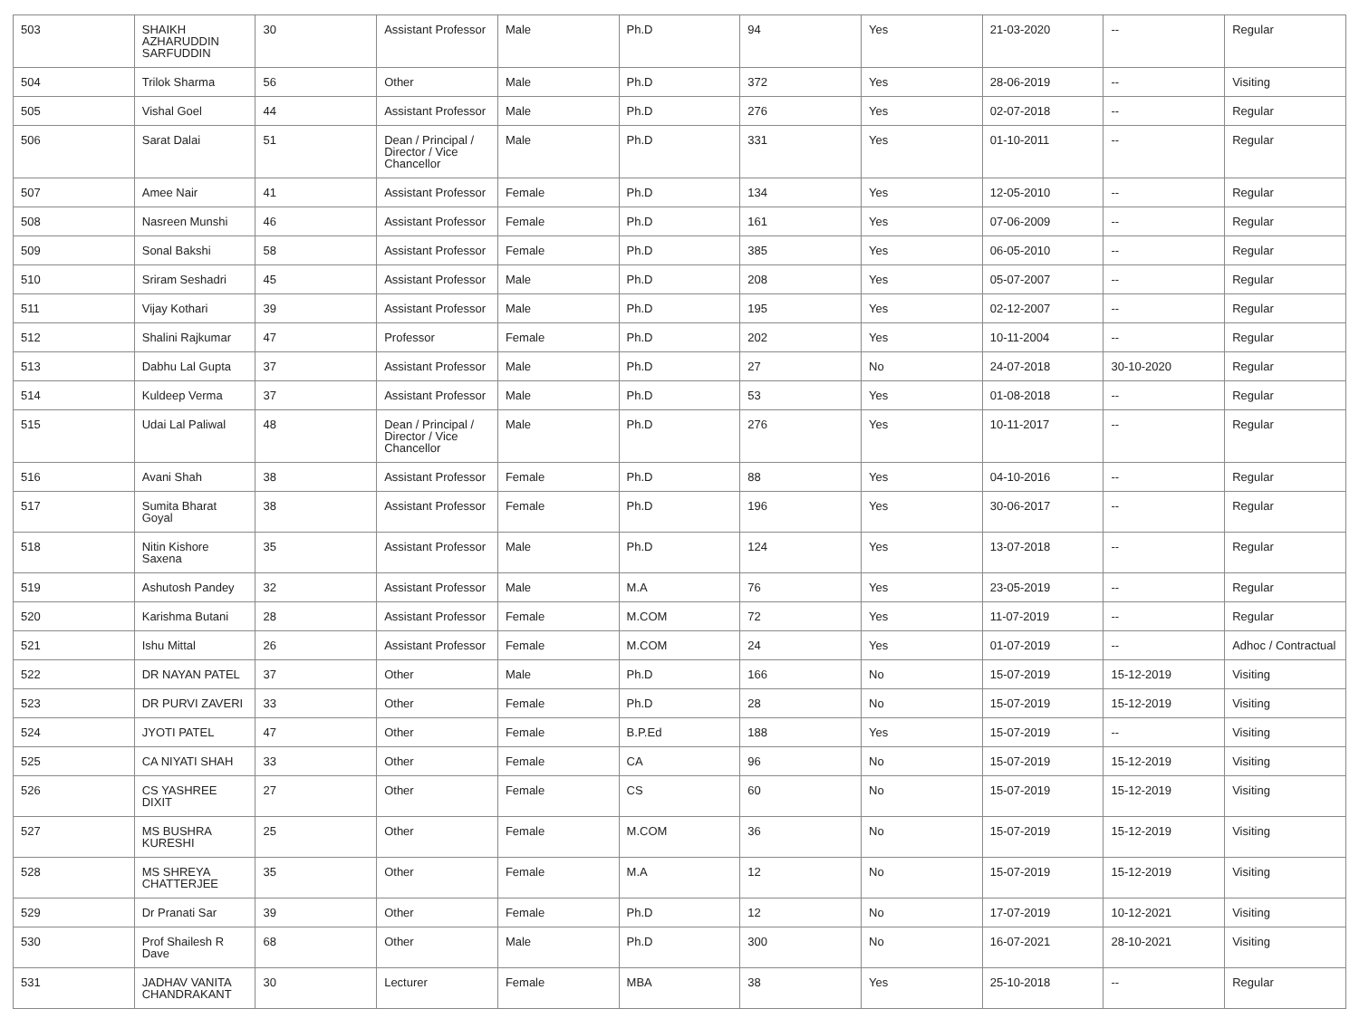| 503 | SHAIKH AZHARUDDIN SARFUDDIN | 30 | Assistant Professor | Male | Ph.D | 94 | Yes | 21-03-2020 | -- | Regular |
| 504 | Trilok Sharma | 56 | Other | Male | Ph.D | 372 | Yes | 28-06-2019 | -- | Visiting |
| 505 | Vishal Goel | 44 | Assistant Professor | Male | Ph.D | 276 | Yes | 02-07-2018 | -- | Regular |
| 506 | Sarat Dalai | 51 | Dean / Principal / Director / Vice Chancellor | Male | Ph.D | 331 | Yes | 01-10-2011 | -- | Regular |
| 507 | Amee Nair | 41 | Assistant Professor | Female | Ph.D | 134 | Yes | 12-05-2010 | -- | Regular |
| 508 | Nasreen Munshi | 46 | Assistant Professor | Female | Ph.D | 161 | Yes | 07-06-2009 | -- | Regular |
| 509 | Sonal Bakshi | 58 | Assistant Professor | Female | Ph.D | 385 | Yes | 06-05-2010 | -- | Regular |
| 510 | Sriram Seshadri | 45 | Assistant Professor | Male | Ph.D | 208 | Yes | 05-07-2007 | -- | Regular |
| 511 | Vijay Kothari | 39 | Assistant Professor | Male | Ph.D | 195 | Yes | 02-12-2007 | -- | Regular |
| 512 | Shalini Rajkumar | 47 | Professor | Female | Ph.D | 202 | Yes | 10-11-2004 | -- | Regular |
| 513 | Dabhu Lal Gupta | 37 | Assistant Professor | Male | Ph.D | 27 | No | 24-07-2018 | 30-10-2020 | Regular |
| 514 | Kuldeep Verma | 37 | Assistant Professor | Male | Ph.D | 53 | Yes | 01-08-2018 | -- | Regular |
| 515 | Udai Lal Paliwal | 48 | Dean / Principal / Director / Vice Chancellor | Male | Ph.D | 276 | Yes | 10-11-2017 | -- | Regular |
| 516 | Avani Shah | 38 | Assistant Professor | Female | Ph.D | 88 | Yes | 04-10-2016 | -- | Regular |
| 517 | Sumita Bharat Goyal | 38 | Assistant Professor | Female | Ph.D | 196 | Yes | 30-06-2017 | -- | Regular |
| 518 | Nitin Kishore Saxena | 35 | Assistant Professor | Male | Ph.D | 124 | Yes | 13-07-2018 | -- | Regular |
| 519 | Ashutosh Pandey | 32 | Assistant Professor | Male | M.A | 76 | Yes | 23-05-2019 | -- | Regular |
| 520 | Karishma Butani | 28 | Assistant Professor | Female | M.COM | 72 | Yes | 11-07-2019 | -- | Regular |
| 521 | Ishu Mittal | 26 | Assistant Professor | Female | M.COM | 24 | Yes | 01-07-2019 | -- | Adhoc / Contractual |
| 522 | DR NAYAN PATEL | 37 | Other | Male | Ph.D | 166 | No | 15-07-2019 | 15-12-2019 | Visiting |
| 523 | DR PURVI ZAVERI | 33 | Other | Female | Ph.D | 28 | No | 15-07-2019 | 15-12-2019 | Visiting |
| 524 | JYOTI PATEL | 47 | Other | Female | B.P.Ed | 188 | Yes | 15-07-2019 | -- | Visiting |
| 525 | CA NIYATI SHAH | 33 | Other | Female | CA | 96 | No | 15-07-2019 | 15-12-2019 | Visiting |
| 526 | CS YASHREE DIXIT | 27 | Other | Female | CS | 60 | No | 15-07-2019 | 15-12-2019 | Visiting |
| 527 | MS BUSHRA KURESHI | 25 | Other | Female | M.COM | 36 | No | 15-07-2019 | 15-12-2019 | Visiting |
| 528 | MS SHREYA CHATTERJEE | 35 | Other | Female | M.A | 12 | No | 15-07-2019 | 15-12-2019 | Visiting |
| 529 | Dr Pranati Sar | 39 | Other | Female | Ph.D | 12 | No | 17-07-2019 | 10-12-2021 | Visiting |
| 530 | Prof Shailesh R Dave | 68 | Other | Male | Ph.D | 300 | No | 16-07-2021 | 28-10-2021 | Visiting |
| 531 | JADHAV VANITA CHANDRAKANT | 30 | Lecturer | Female | MBA | 38 | Yes | 25-10-2018 | -- | Regular |